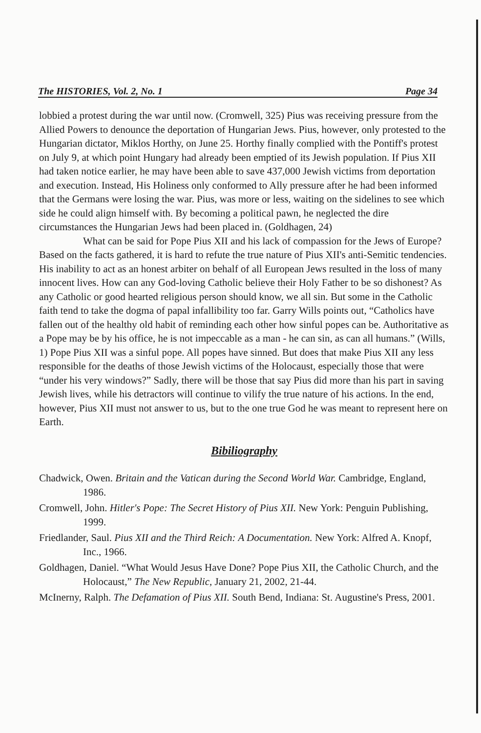The HISTORIES, Vol. 2, No. 1 Page 34
lobbied a protest during the war until now. (Cromwell, 325) Pius was receiving pressure from the Allied Powers to denounce the deportation of Hungarian Jews. Pius, however, only protested to the Hungarian dictator, Miklos Horthy, on June 25. Horthy finally complied with the Pontiff's protest on July 9, at which point Hungary had already been emptied of its Jewish population. If Pius XII had taken notice earlier, he may have been able to save 437,000 Jewish victims from deportation and execution. Instead, His Holiness only conformed to Ally pressure after he had been informed that the Germans were losing the war. Pius, was more or less, waiting on the sidelines to see which side he could align himself with. By becoming a political pawn, he neglected the dire circumstances the Hungarian Jews had been placed in. (Goldhagen, 24)
What can be said for Pope Pius XII and his lack of compassion for the Jews of Europe? Based on the facts gathered, it is hard to refute the true nature of Pius XII's anti-Semitic tendencies. His inability to act as an honest arbiter on behalf of all European Jews resulted in the loss of many innocent lives. How can any God-loving Catholic believe their Holy Father to be so dishonest? As any Catholic or good hearted religious person should know, we all sin. But some in the Catholic faith tend to take the dogma of papal infallibility too far. Garry Wills points out, “Catholics have fallen out of the healthy old habit of reminding each other how sinful popes can be. Authoritative as a Pope may be by his office, he is not impeccable as a man - he can sin, as can all humans.” (Wills, 1) Pope Pius XII was a sinful pope. All popes have sinned. But does that make Pius XII any less responsible for the deaths of those Jewish victims of the Holocaust, especially those that were “under his very windows?” Sadly, there will be those that say Pius did more than his part in saving Jewish lives, while his detractors will continue to vilify the true nature of his actions. In the end, however, Pius XII must not answer to us, but to the one true God he was meant to represent here on Earth.
Bibiliography
Chadwick, Owen. Britain and the Vatican during the Second World War. Cambridge, England, 1986.
Cromwell, John. Hitler's Pope: The Secret History of Pius XII. New York: Penguin Publishing, 1999.
Friedlander, Saul. Pius XII and the Third Reich: A Documentation. New York: Alfred A. Knopf, Inc., 1966.
Goldhagen, Daniel. “What Would Jesus Have Done? Pope Pius XII, the Catholic Church, and the Holocaust,” The New Republic, January 21, 2002, 21-44.
McInerny, Ralph. The Defamation of Pius XII. South Bend, Indiana: St. Augustine's Press, 2001.